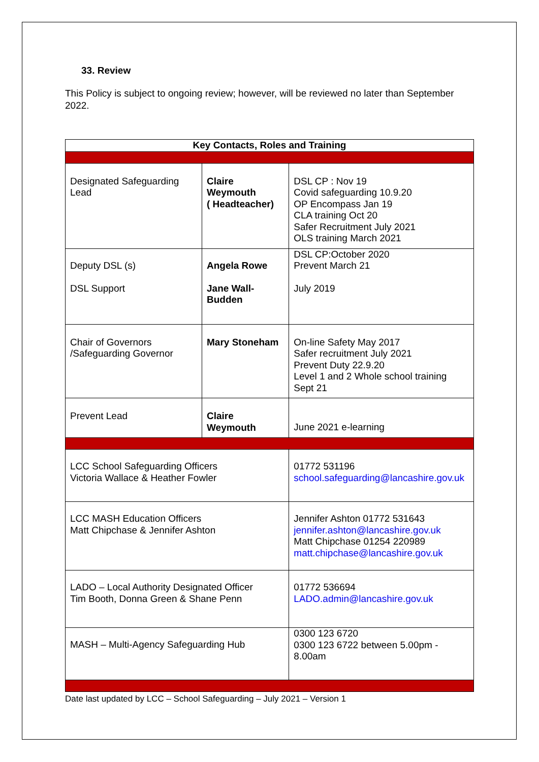33. Review
This Policy is subject to ongoing review; however, will be reviewed no later than September 2022.
| Key Contacts, Roles and Training | | | |
| --- | --- | --- | --- |
| Designated Safeguarding Lead | Claire Weymouth ( Headteacher) | | DSL CP : Nov 19 Covid safeguarding 10.9.20 OP Encompass Jan 19 CLA training Oct 20 Safer Recruitment July 2021 OLS training March 2021 |
| Deputy DSL (s) DSL Support | Angela Rowe Jane Wall-Budden | | DSL CP:October 2020 Prevent March 21 July 2019 |
| Chair of Governors /Safeguarding Governor | Mary Stoneham | | On-line Safety May 2017 Safer recruitment July 2021 Prevent Duty 22.9.20 Level 1 and 2 Whole school training Sept 21 |
| Prevent Lead | Claire Weymouth | | June 2021 e-learning |
| LCC School Safeguarding Officers Victoria Wallace & Heather Fowler | | 01772 531196 school.safeguarding@lancashire.gov.uk | |
| LCC MASH Education Officers Matt Chipchase & Jennifer Ashton | | Jennifer Ashton 01772 531643 jennifer.ashton@lancashire.gov.uk Matt Chipchase 01254 220989 matt.chipchase@lancashire.gov.uk | |
| LADO – Local Authority Designated Officer Tim Booth, Donna Green & Shane Penn | | 01772 536694 LADO.admin@lancashire.gov.uk | |
| MASH – Multi-Agency Safeguarding Hub | | 0300 123 6720 0300 123 6722 between 5.00pm - 8.00am | |
Date last updated by LCC – School Safeguarding – July 2021 – Version 1